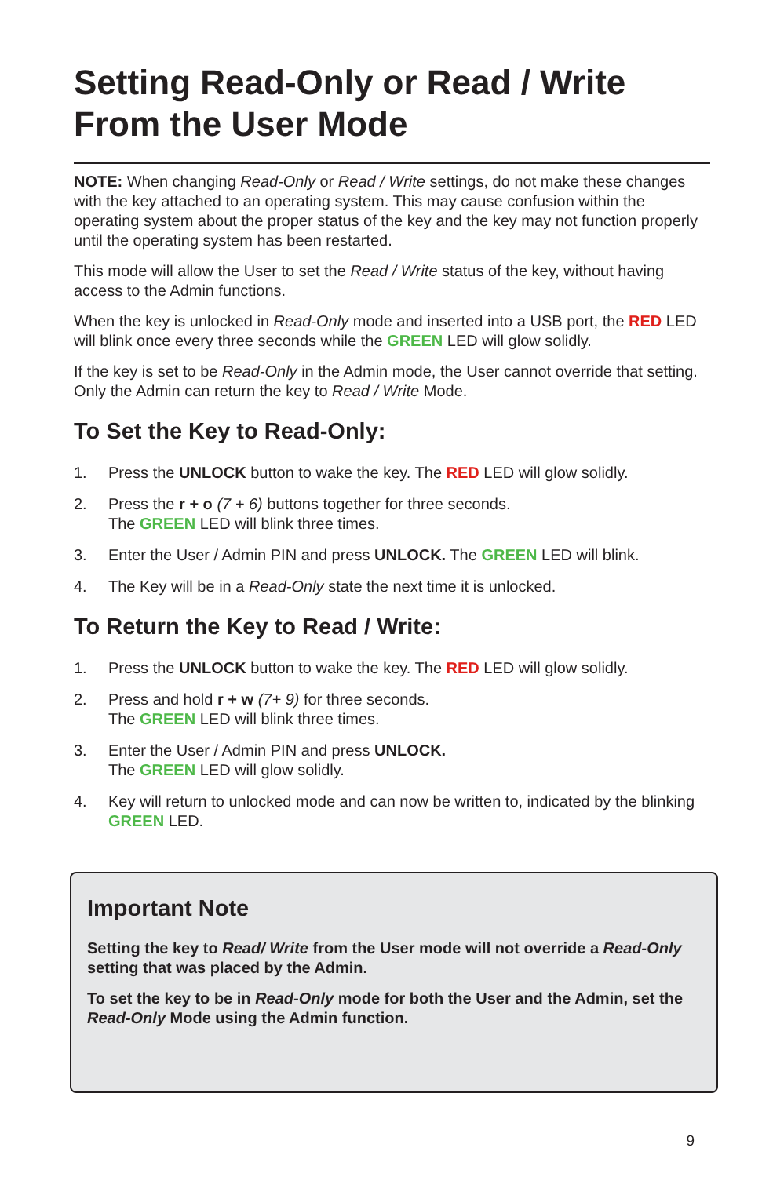Setting Read-Only or Read / Write
From the User Mode
NOTE: When changing Read-Only or Read / Write settings, do not make these changes with the key attached to an operating system. This may cause confusion within the operating system about the proper status of the key and the key may not function properly until the operating system has been restarted.
This mode will allow the User to set the Read / Write status of the key, without having access to the Admin functions.
When the key is unlocked in Read-Only mode and inserted into a USB port, the RED LED will blink once every three seconds while the GREEN LED will glow solidly.
If the key is set to be Read-Only in the Admin mode, the User cannot override that setting. Only the Admin can return the key to Read / Write Mode.
To Set the Key to Read-Only:
1. Press the UNLOCK button to wake the key. The RED LED will glow solidly.
2. Press the r + o (7 + 6) buttons together for three seconds.
The GREEN LED will blink three times.
3. Enter the User / Admin PIN and press UNLOCK. The GREEN LED will blink.
4. The Key will be in a Read-Only state the next time it is unlocked.
To Return the Key to Read / Write:
1. Press the UNLOCK button to wake the key. The RED LED will glow solidly.
2. Press and hold r + w (7+ 9) for three seconds.
The GREEN LED will blink three times.
3. Enter the User / Admin PIN and press UNLOCK.
The GREEN LED will glow solidly.
4. Key will return to unlocked mode and can now be written to, indicated by the blinking GREEN LED.
Important Note
Setting the key to Read/ Write from the User mode will not override a Read-Only setting that was placed by the Admin.
To set the key to be in Read-Only mode for both the User and the Admin, set the Read-Only Mode using the Admin function.
9